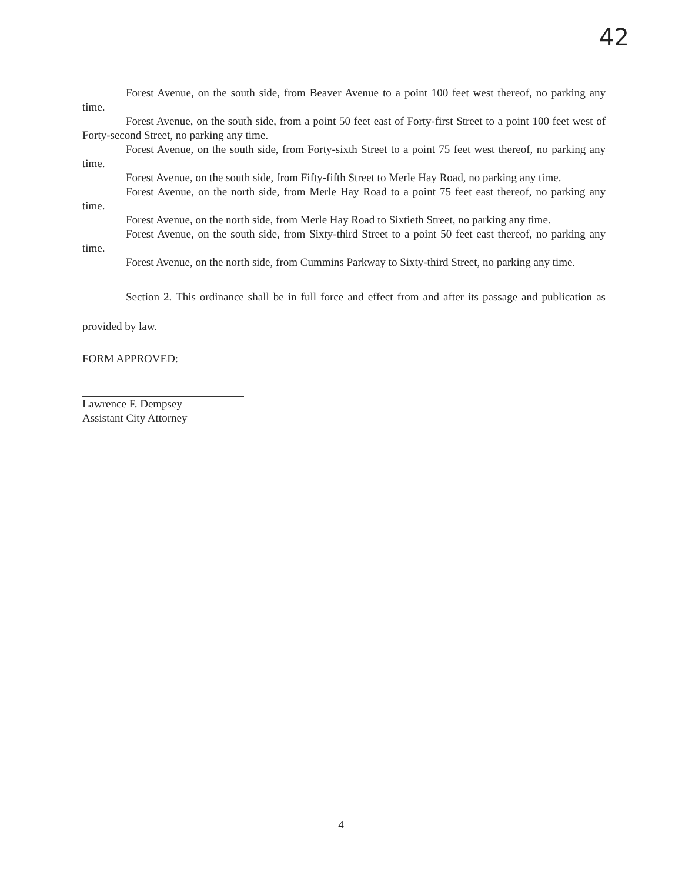42
Forest Avenue, on the south side, from Beaver Avenue to a point 100 feet west thereof, no parking any time.
Forest Avenue, on the south side, from a point 50 feet east of Forty-first Street to a point 100 feet west of Forty-second Street, no parking any time.
Forest Avenue, on the south side, from Forty-sixth Street to a point 75 feet west thereof, no parking any time.
Forest Avenue, on the south side, from Fifty-fifth Street to Merle Hay Road, no parking any time.
Forest Avenue, on the north side, from Merle Hay Road to a point 75 feet east thereof, no parking any time.
Forest Avenue, on the north side, from Merle Hay Road to Sixtieth Street, no parking any time.
Forest Avenue, on the south side, from Sixty-third Street to a point 50 feet east thereof, no parking any time.
Forest Avenue, on the north side, from Cummins Parkway to Sixty-third Street, no parking any time.
Section 2. This ordinance shall be in full force and effect from and after its passage and publication as provided by law.
FORM APPROVED:
Lawrence F. Dempsey
Assistant City Attorney
4